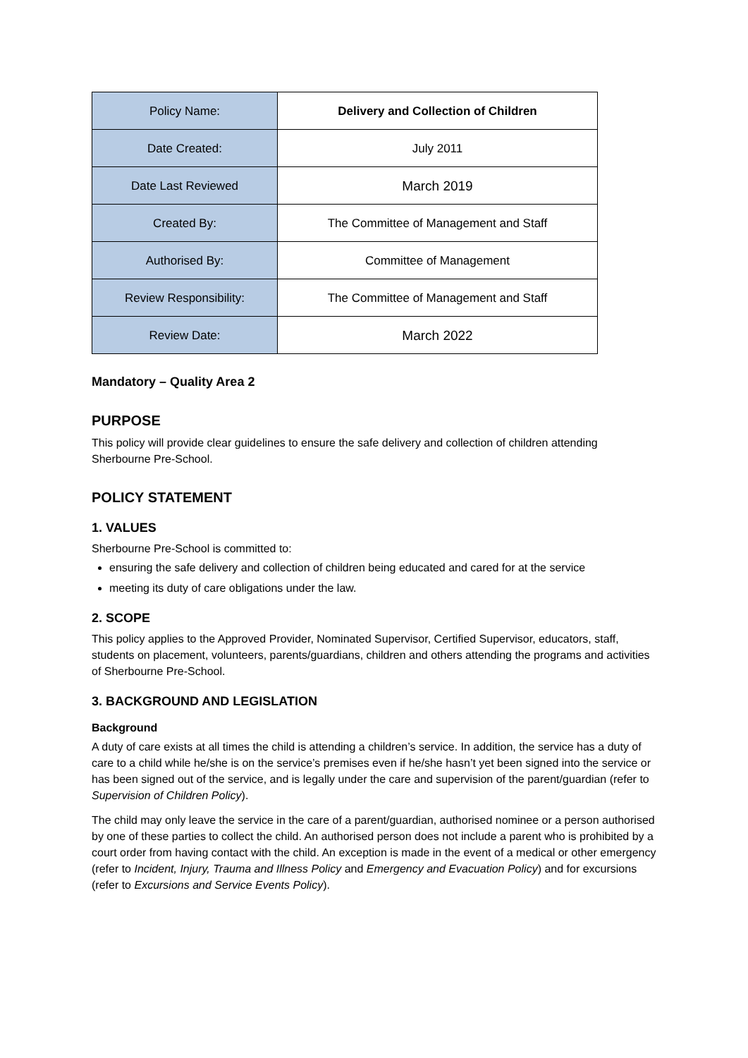| Policy Name: | Delivery and Collection of Children |
| Date Created: | July 2011 |
| Date Last Reviewed | March 2019 |
| Created By: | The Committee of Management and Staff |
| Authorised By: | Committee of Management |
| Review Responsibility: | The Committee of Management and Staff |
| Review Date: | March 2022 |
Mandatory – Quality Area 2
PURPOSE
This policy will provide clear guidelines to ensure the safe delivery and collection of children attending Sherbourne Pre-School.
POLICY STATEMENT
1. VALUES
Sherbourne Pre-School is committed to:
ensuring the safe delivery and collection of children being educated and cared for at the service
meeting its duty of care obligations under the law.
2. SCOPE
This policy applies to the Approved Provider, Nominated Supervisor, Certified Supervisor, educators, staff, students on placement, volunteers, parents/guardians, children and others attending the programs and activities of Sherbourne Pre-School.
3. BACKGROUND AND LEGISLATION
Background
A duty of care exists at all times the child is attending a children’s service. In addition, the service has a duty of care to a child while he/she is on the service’s premises even if he/she hasn’t yet been signed into the service or has been signed out of the service, and is legally under the care and supervision of the parent/guardian (refer to Supervision of Children Policy).
The child may only leave the service in the care of a parent/guardian, authorised nominee or a person authorised by one of these parties to collect the child. An authorised person does not include a parent who is prohibited by a court order from having contact with the child. An exception is made in the event of a medical or other emergency (refer to Incident, Injury, Trauma and Illness Policy and Emergency and Evacuation Policy) and for excursions (refer to Excursions and Service Events Policy).